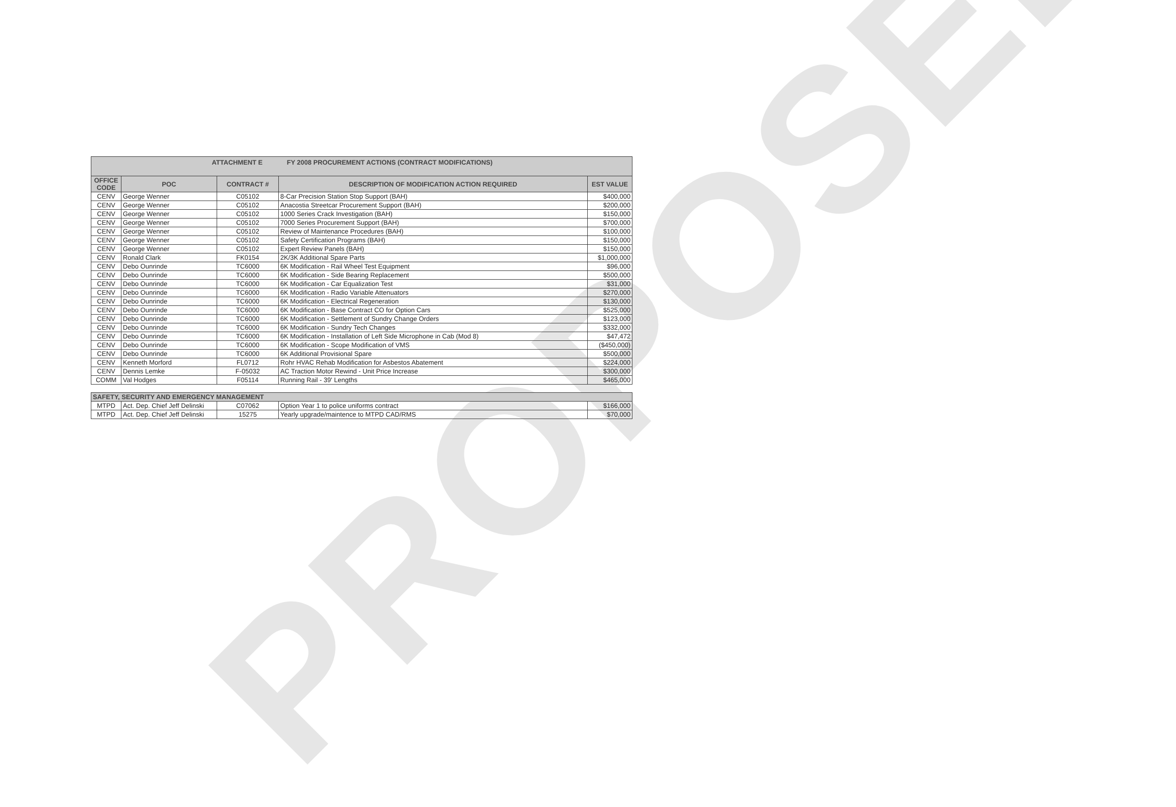PROPOSED
| ATTACHMENT E FY 2008 PROCUREMENT ACTIONS (CONTRACT MODIFICATIONS) | | | | |
| OFFICE CODE | POC | CONTRACT # | DESCRIPTION OF MODIFICATION ACTION REQUIRED | EST VALUE |
| CENV | George Wenner | C05102 | 8-Car Precision Station Stop Support (BAH) | $400,000 |
| CENV | George Wenner | C05102 | Anacostia Streetcar Procurement Support (BAH) | $200,000 |
| CENV | George Wenner | C05102 | 1000 Series Crack Investigation (BAH) | $150,000 |
| CENV | George Wenner | C05102 | 7000 Series Procurement Support (BAH) | $700,000 |
| CENV | George Wenner | C05102 | Review of Maintenance Procedures (BAH) | $100,000 |
| CENV | George Wenner | C05102 | Safety Certification Programs (BAH) | $150,000 |
| CENV | George Wenner | C05102 | Expert Review Panels (BAH) | $150,000 |
| CENV | Ronald Clark | FK0154 | 2K/3K Additional Spare Parts | $1,000,000 |
| CENV | Debo Ounrinde | TC6000 | 6K Modification - Rail Wheel Test Equipment | $96,000 |
| CENV | Debo Ounrinde | TC6000 | 6K Modification - Side Bearing Replacement | $500,000 |
| CENV | Debo Ounrinde | TC6000 | 6K Modification - Car Equalization Test | $31,000 |
| CENV | Debo Ounrinde | TC6000 | 6K Modification - Radio Variable Attenuators | $270,000 |
| CENV | Debo Ounrinde | TC6000 | 6K Modification - Electrical Regeneration | $130,000 |
| CENV | Debo Ounrinde | TC6000 | 6K Modification - Base Contract CO for Option Cars | $525,000 |
| CENV | Debo Ounrinde | TC6000 | 6K Modification - Settlement of Sundry Change Orders | $123,000 |
| CENV | Debo Ounrinde | TC6000 | 6K Modification - Sundry Tech Changes | $332,000 |
| CENV | Debo Ounrinde | TC6000 | 6K Modification - Installation of Left Side Microphone in Cab (Mod 8) | $47,472 |
| CENV | Debo Ounrinde | TC6000 | 6K Modification - Scope Modification of VMS | ($450,000) |
| CENV | Debo Ounrinde | TC6000 | 6K Additional Provisional Spare | $500,000 |
| CENV | Kenneth Morford | FL0712 | Rohr HVAC Rehab Modification for Asbestos Abatement | $224,000 |
| CENV | Dennis Lemke | F-05032 | AC Traction Motor Rewind - Unit Price Increase | $300,000 |
| COMM | Val Hodges | F05114 | Running Rail - 39' Lengths | $465,000 |
| SAFETY, SECURITY AND EMERGENCY MANAGEMENT | | | | |
| MTPD | Act. Dep. Chief Jeff Delinski | C07062 | Option Year 1 to police uniforms contract | $166,000 |
| MTPD | Act. Dep. Chief Jeff Delinski | 15275 | Yearly upgrade/maintence to MTPD CAD/RMS | $70,000 |